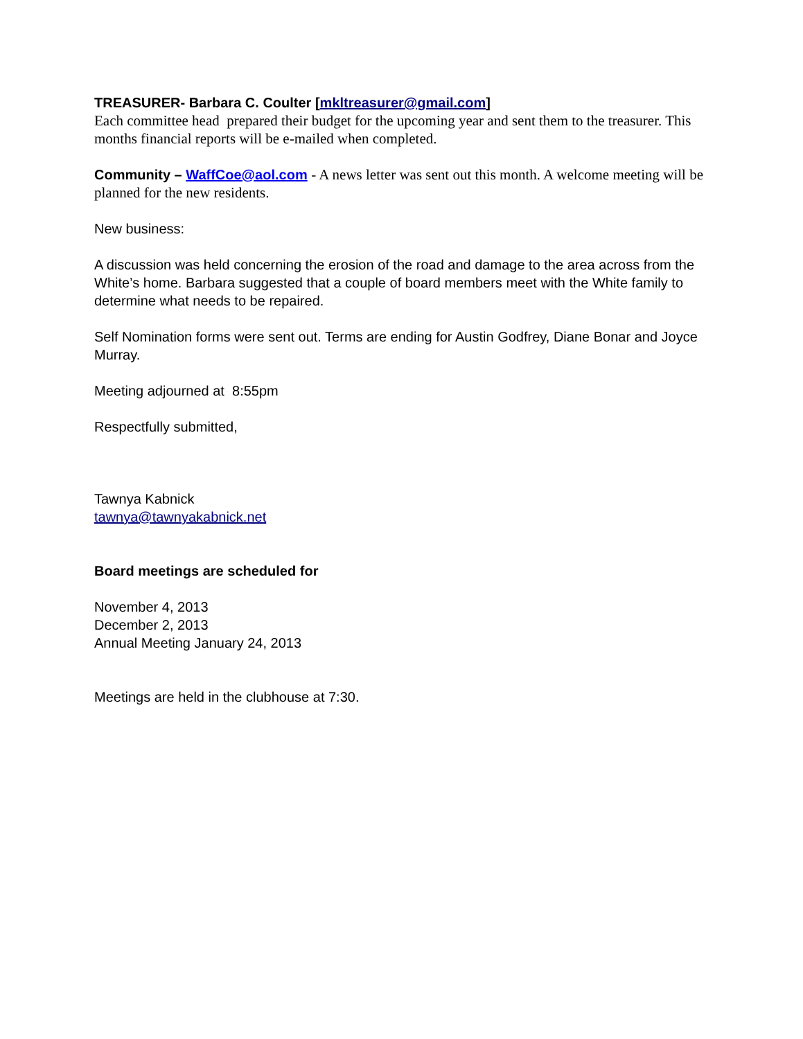TREASURER- Barbara C. Coulter [mkltreasurer@gmail.com]
Each committee head prepared their budget for the upcoming year and sent them to the treasurer. This months financial reports will be e-mailed when completed.
Community – WaffCoe@aol.com - A news letter was sent out this month. A welcome meeting will be planned for the new residents.
New business:
A discussion was held concerning the erosion of the road and damage to the area across from the White’s home. Barbara suggested that a couple of board members meet with the White family to determine what needs to be repaired.
Self Nomination forms were sent out. Terms are ending for Austin Godfrey, Diane Bonar and Joyce Murray.
Meeting adjourned at 8:55pm
Respectfully submitted,
Tawnya Kabnick
tawnya@tawnyakabnick.net
Board meetings are scheduled for
November 4, 2013
December 2, 2013
Annual Meeting January 24, 2013
Meetings are held in the clubhouse at 7:30.